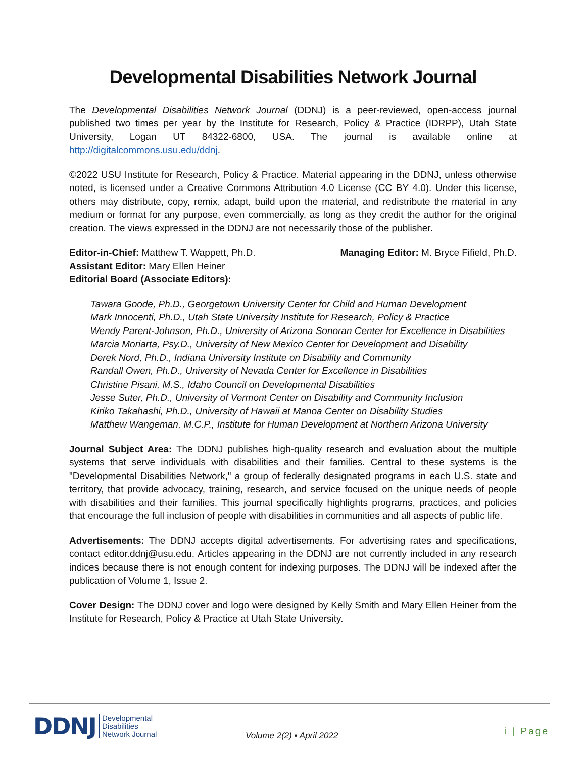Developmental Disabilities Network Journal
The Developmental Disabilities Network Journal (DDNJ) is a peer-reviewed, open-access journal published two times per year by the Institute for Research, Policy & Practice (IDRPP), Utah State University, Logan UT 84322-6800, USA. The journal is available online at http://digitalcommons.usu.edu/ddnj.
©2022 USU Institute for Research, Policy & Practice. Material appearing in the DDNJ, unless otherwise noted, is licensed under a Creative Commons Attribution 4.0 License (CC BY 4.0). Under this license, others may distribute, copy, remix, adapt, build upon the material, and redistribute the material in any medium or format for any purpose, even commercially, as long as they credit the author for the original creation. The views expressed in the DDNJ are not necessarily those of the publisher.
Editor-in-Chief: Matthew T. Wappett, Ph.D.
Assistant Editor: Mary Ellen Heiner
Editorial Board (Associate Editors):
Managing Editor: M. Bryce Fifield, Ph.D.
Tawara Goode, Ph.D., Georgetown University Center for Child and Human Development
Mark Innocenti, Ph.D., Utah State University Institute for Research, Policy & Practice
Wendy Parent-Johnson, Ph.D., University of Arizona Sonoran Center for Excellence in Disabilities
Marcia Moriarta, Psy.D., University of New Mexico Center for Development and Disability
Derek Nord, Ph.D., Indiana University Institute on Disability and Community
Randall Owen, Ph.D., University of Nevada Center for Excellence in Disabilities
Christine Pisani, M.S., Idaho Council on Developmental Disabilities
Jesse Suter, Ph.D., University of Vermont Center on Disability and Community Inclusion
Kiriko Takahashi, Ph.D., University of Hawaii at Manoa Center on Disability Studies
Matthew Wangeman, M.C.P., Institute for Human Development at Northern Arizona University
Journal Subject Area: The DDNJ publishes high-quality research and evaluation about the multiple systems that serve individuals with disabilities and their families. Central to these systems is the "Developmental Disabilities Network," a group of federally designated programs in each U.S. state and territory, that provide advocacy, training, research, and service focused on the unique needs of people with disabilities and their families. This journal specifically highlights programs, practices, and policies that encourage the full inclusion of people with disabilities in communities and all aspects of public life.
Advertisements: The DDNJ accepts digital advertisements. For advertising rates and specifications, contact editor.ddnj@usu.edu. Articles appearing in the DDNJ are not currently included in any research indices because there is not enough content for indexing purposes. The DDNJ will be indexed after the publication of Volume 1, Issue 2.
Cover Design: The DDNJ cover and logo were designed by Kelly Smith and Mary Ellen Heiner from the Institute for Research, Policy & Practice at Utah State University.
DDNJ Developmental
Disabilities
Network Journal
Volume 2(2) ▪ April 2022 i | Page